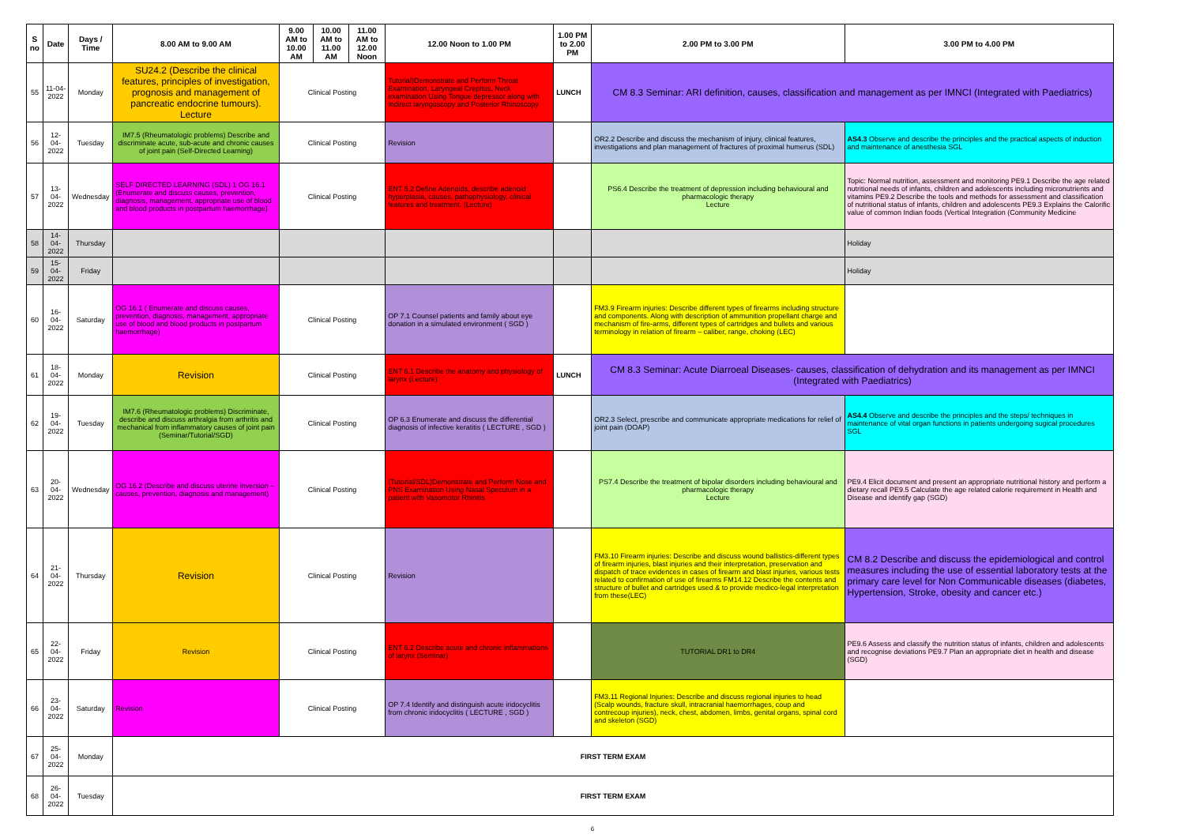| S no | Date | Days / Time | 8.00 AM to 9.00 AM | 9.00 AM to 10.00 AM | 10.00 AM to 11.00 AM | 11.00 AM to 12.00 Noon | 12.00 Noon to 1.00 PM | 1.00 PM to 2.00 PM | 2.00 PM to 3.00 PM | 3.00 PM to 4.00 PM |
| --- | --- | --- | --- | --- | --- | --- | --- | --- | --- | --- |
| 55 | 11-04-2022 | Monday | SU24.2 (Describe the clinical features, principles of investigation, prognosis and management of pancreatic endocrine tumours). Lecture | Clinical Posting | | | Tutorial)Demonstrate and Perform Throat Examination, Laryngeal Crepitus, Neck examination Using Tongue depressor along with Indirect laryngoscopy and Posterior Rhinoscopy | LUNCH | CM 8.3 Seminar: ARI definition, causes, classification and management as per IMNCI (Integrated with Paediatrics) | |
| 56 | 12-04-2022 | Tuesday | IM7.5 (Rheumatologic problems) Describe and discriminate acute, sub-acute and chronic causes of joint pain (Self-Directed Learning) | Clinical Posting | | | Revision | | OR2.2 Describe and discuss the mechanism of injury, clinical features, investigations and plan management of fractures of proximal humerus (SDL) | AS4.3 Observe and describe the principles and the practical aspects of induction and maintenance of anesthesia SGL |
| 57 | 13-04-2022 | Wednesday | SELF DIRECTED LEARNING (SDL) 1 OG 16.1 (Enumerate and discuss causes, prevention, diagnosis, management, appropriate use of blood and blood products in postpartum haemorrhage) | Clinical Posting | | | ENT 5.2 Define Adenoids, describe adenoid hyperplasia, causes, pathophysiology, clinical features and treatment. (Lecture) | | PS6.4 Describe the treatment of depression including behavioural and pharmacologic therapy Lecture | Topic: Normal nutrition, assessment and monitoring PE9.1 Describe the age related nutritional needs of infants, children and adolescents including micronutrients and vitamins PE9.2 Describe the tools and methods for assessment and classification of nutritional status of infants, children and adolescents PE9.3 Explains the Calorific value of common Indian foods (Vertical Integration (Community Medicine |
| 58 | 14-04-2022 | Thursday | | | | | | | | Holiday |
| 59 | 15-04-2022 | Friday | | | | | | | | Holiday |
| 60 | 16-04-2022 | Saturday | OG 16.1 ( Enumerate and discuss causes, prevention, diagnosis, management, appropriate use of blood and blood products in postpartum haemorrhage) | Clinical Posting | | | OP 7.1 Counsel patients and family about eye donation in a simulated environment ( SGD ) | | FM3.9 Firearm injuries: Describe different types of firearms including structure and components. Along with description of ammunition propellant charge and mechanism of fire-arms, different types of cartridges and bullets and various terminology in relation of firearm – caliber, range, choking (LEC) | |
| 61 | 18-04-2022 | Monday | Revision | Clinical Posting | | | ENT 6.1 Describe the anatomy and physiology of larynx (Lecture) | LUNCH | CM 8.3 Seminar: Acute Diarroeal Diseases- causes, classification of dehydration and its management as per IMNCI (Integrated with Paediatrics) | |
| 62 | 19-04-2022 | Tuesday | IM7.6 (Rheumatologic problems) Discriminate, describe and discuss arthralgia from arthritis and mechanical from inflammatory causes of joint pain (Seminar/Tutorial/SGD) | Clinical Posting | | | OP 6.3 Enumerate and discuss the differential diagnosis of infective keratitis ( LECTURE , SGD ) | | OR2.3 Select, prescribe and communicate appropriate medications for relief of joint pain (DOAP) | AS4.4 Observe and describe the principles and the steps/ techniques in maintenance of vital organ functions in patients undergoing sugical procedures SGL |
| 63 | 20-04-2022 | Wednesday | OG 16.2 (Describe and discuss uterine inversion – causes, prevention, diagnosis and management) | Clinical Posting | | | (Tutorial/SDL)Demonstrate and Perform Nose and PNS Examination Using Nasal Speculum in a patient with Vasomotor Rhinitis | | PS7.4 Describe the treatment of bipolar disorders including behavioural and pharmacologic therapy Lecture | PE9.4 Elicit document and present an appropriate nutritional history and perform a dietary recall PE9.5 Calculate the age related calorie requirement in Health and Disease and identify gap (SGD) |
| 64 | 21-04-2022 | Thursday | Revision | Clinical Posting | | | Revision | | FM3.10 Firearm injuries: Describe and discuss wound ballistics-different types of firearm injuries, blast injuries and their interpretation, preservation and dispatch of trace evidences in cases of firearm and blast injuries, various tests related to confirmation of use of firearms FM14.12 Describe the contents and structure of bullet and cartridges used & to provide medico-legal interpretation from these(LEC) | CM 8.2 Describe and discuss the epidemiological and control measures including the use of essential laboratory tests at the primary care level for Non Communicable diseases (diabetes, Hypertension, Stroke, obesity and cancer etc.) |
| 65 | 22-04-2022 | Friday | Revision | Clinical Posting | | | ENT 6.2 Describe acute and chronic inflammations of larynx (Seminar) | | TUTORIAL DR1 to DR4 | PE9.6 Assess and classify the nutrition status of infants, children and adolescents and recognise deviations PE9.7 Plan an appropriate diet in health and disease (SGD) |
| 66 | 23-04-2022 | Saturday | Revision | Clinical Posting | | | OP 7.4 Identify and distinguish acute iridocyclitis from chronic iridocyclitis ( LECTURE , SGD ) | | FM3.11 Regional Injuries: Describe and discuss regional injuries to head (Scalp wounds, fracture skull, intracranial haemorrhages, coup and contrecoup injuries), neck, chest, abdomen, limbs, genital organs, spinal cord and skeleton (SGD) | |
| 67 | 25-04-2022 | Monday | FIRST TERM EXAM | | | | | | | |
| 68 | 26-04-2022 | Tuesday | FIRST TERM EXAM | | | | | | | |
6